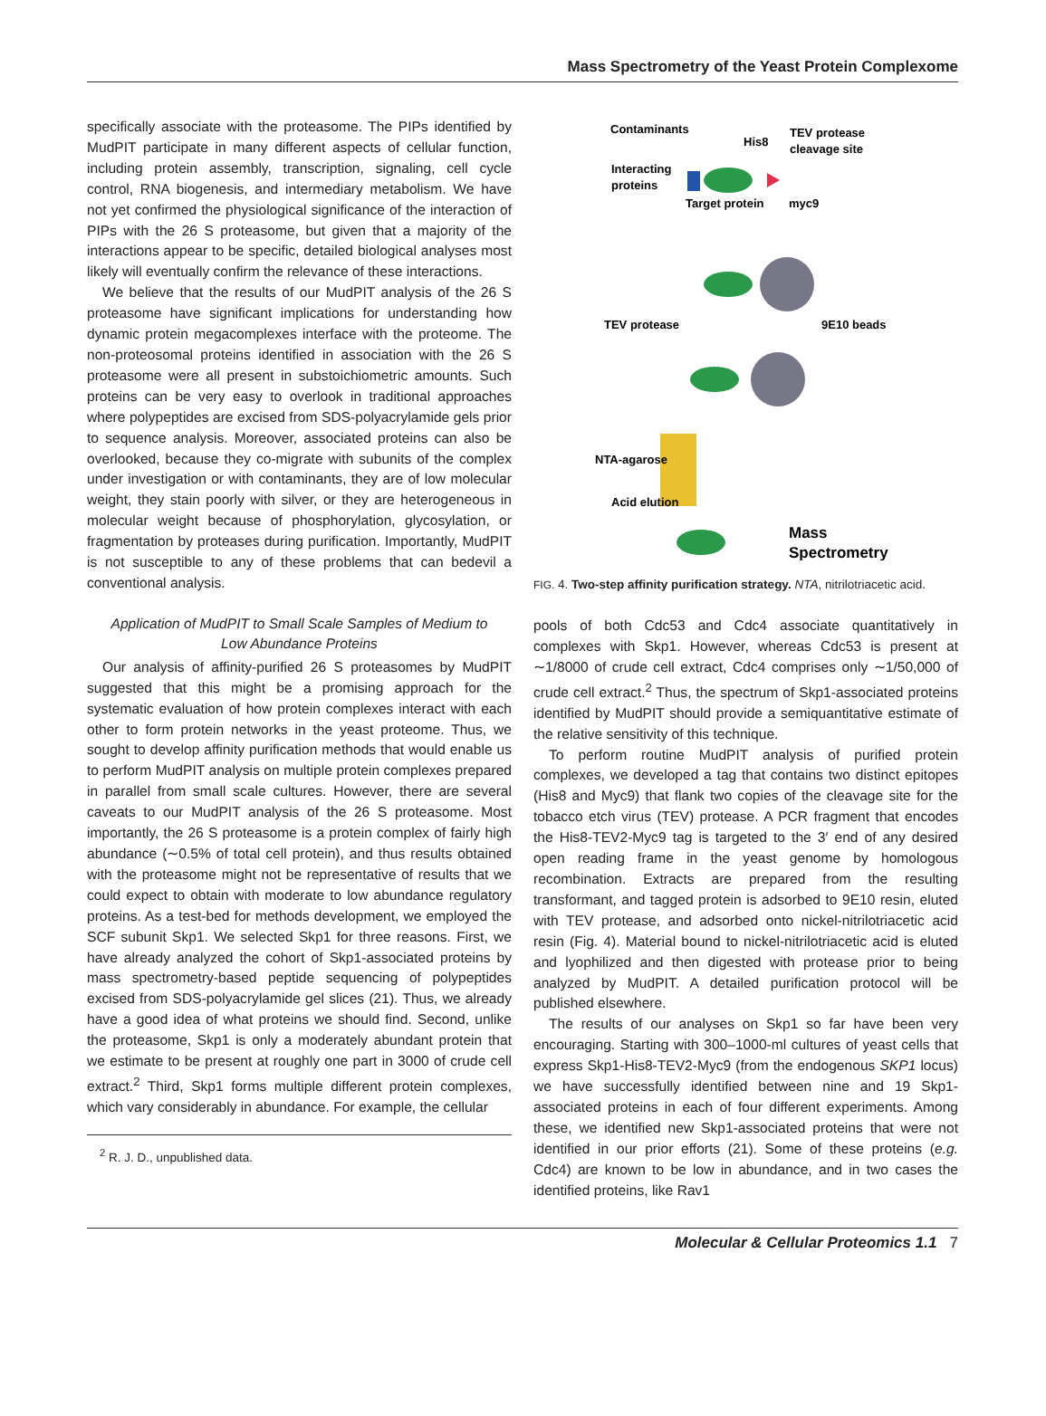Mass Spectrometry of the Yeast Protein Complexome
specifically associate with the proteasome. The PIPs identified by MudPIT participate in many different aspects of cellular function, including protein assembly, transcription, signaling, cell cycle control, RNA biogenesis, and intermediary metabolism. We have not yet confirmed the physiological significance of the interaction of PIPs with the 26 S proteasome, but given that a majority of the interactions appear to be specific, detailed biological analyses most likely will eventually confirm the relevance of these interactions.
We believe that the results of our MudPIT analysis of the 26 S proteasome have significant implications for understanding how dynamic protein megacomplexes interface with the proteome. The non-proteosomal proteins identified in association with the 26 S proteasome were all present in substoichiometric amounts. Such proteins can be very easy to overlook in traditional approaches where polypeptides are excised from SDS-polyacrylamide gels prior to sequence analysis. Moreover, associated proteins can also be overlooked, because they co-migrate with subunits of the complex under investigation or with contaminants, they are of low molecular weight, they stain poorly with silver, or they are heterogeneous in molecular weight because of phosphorylation, glycosylation, or fragmentation by proteases during purification. Importantly, MudPIT is not susceptible to any of these problems that can bedevil a conventional analysis.
Application of MudPIT to Small Scale Samples of Medium to Low Abundance Proteins
Our analysis of affinity-purified 26 S proteasomes by MudPIT suggested that this might be a promising approach for the systematic evaluation of how protein complexes interact with each other to form protein networks in the yeast proteome. Thus, we sought to develop affinity purification methods that would enable us to perform MudPIT analysis on multiple protein complexes prepared in parallel from small scale cultures. However, there are several caveats to our MudPIT analysis of the 26 S proteasome. Most importantly, the 26 S proteasome is a protein complex of fairly high abundance (∼0.5% of total cell protein), and thus results obtained with the proteasome might not be representative of results that we could expect to obtain with moderate to low abundance regulatory proteins. As a test-bed for methods development, we employed the SCF subunit Skp1. We selected Skp1 for three reasons. First, we have already analyzed the cohort of Skp1-associated proteins by mass spectrometry-based peptide sequencing of polypeptides excised from SDS-polyacrylamide gel slices (21). Thus, we already have a good idea of what proteins we should find. Second, unlike the proteasome, Skp1 is only a moderately abundant protein that we estimate to be present at roughly one part in 3000 of crude cell extract.<sup>2</sup> Third, Skp1 forms multiple different protein complexes, which vary considerably in abundance. For example, the cellular
<sup>2</sup> R. J. D., unpublished data.
Contaminants
His8
TEV protease
cleavage site
Interacting
proteins
Target protein
myc9
TEV protease
9E10 beads
NTA-agarose
Acid elution
Mass
Spectrometry
FIG. 4. Two-step affinity purification strategy. NTA, nitrilotriacetic acid.
pools of both Cdc53 and Cdc4 associate quantitatively in complexes with Skp1. However, whereas Cdc53 is present at ∼1/8000 of crude cell extract, Cdc4 comprises only ∼1/50,000 of crude cell extract.<sup>2</sup> Thus, the spectrum of Skp1-associated proteins identified by MudPIT should provide a semiquantitative estimate of the relative sensitivity of this technique.
To perform routine MudPIT analysis of purified protein complexes, we developed a tag that contains two distinct epitopes (His8 and Myc9) that flank two copies of the cleavage site for the tobacco etch virus (TEV) protease. A PCR fragment that encodes the His8-TEV2-Myc9 tag is targeted to the 3′ end of any desired open reading frame in the yeast genome by homologous recombination. Extracts are prepared from the resulting transformant, and tagged protein is adsorbed to 9E10 resin, eluted with TEV protease, and adsorbed onto nickel-nitrilotriacetic acid resin (Fig. 4). Material bound to nickel-nitrilotriacetic acid is eluted and lyophilized and then digested with protease prior to being analyzed by MudPIT. A detailed purification protocol will be published elsewhere.
The results of our analyses on Skp1 so far have been very encouraging. Starting with 300–1000-ml cultures of yeast cells that express Skp1-His8-TEV2-Myc9 (from the endogenous SKP1 locus) we have successfully identified between nine and 19 Skp1-associated proteins in each of four different experiments. Among these, we identified new Skp1-associated proteins that were not identified in our prior efforts (21). Some of these proteins (e.g. Cdc4) are known to be low in abundance, and in two cases the identified proteins, like Rav1
Molecular & Cellular Proteomics 1.1 7